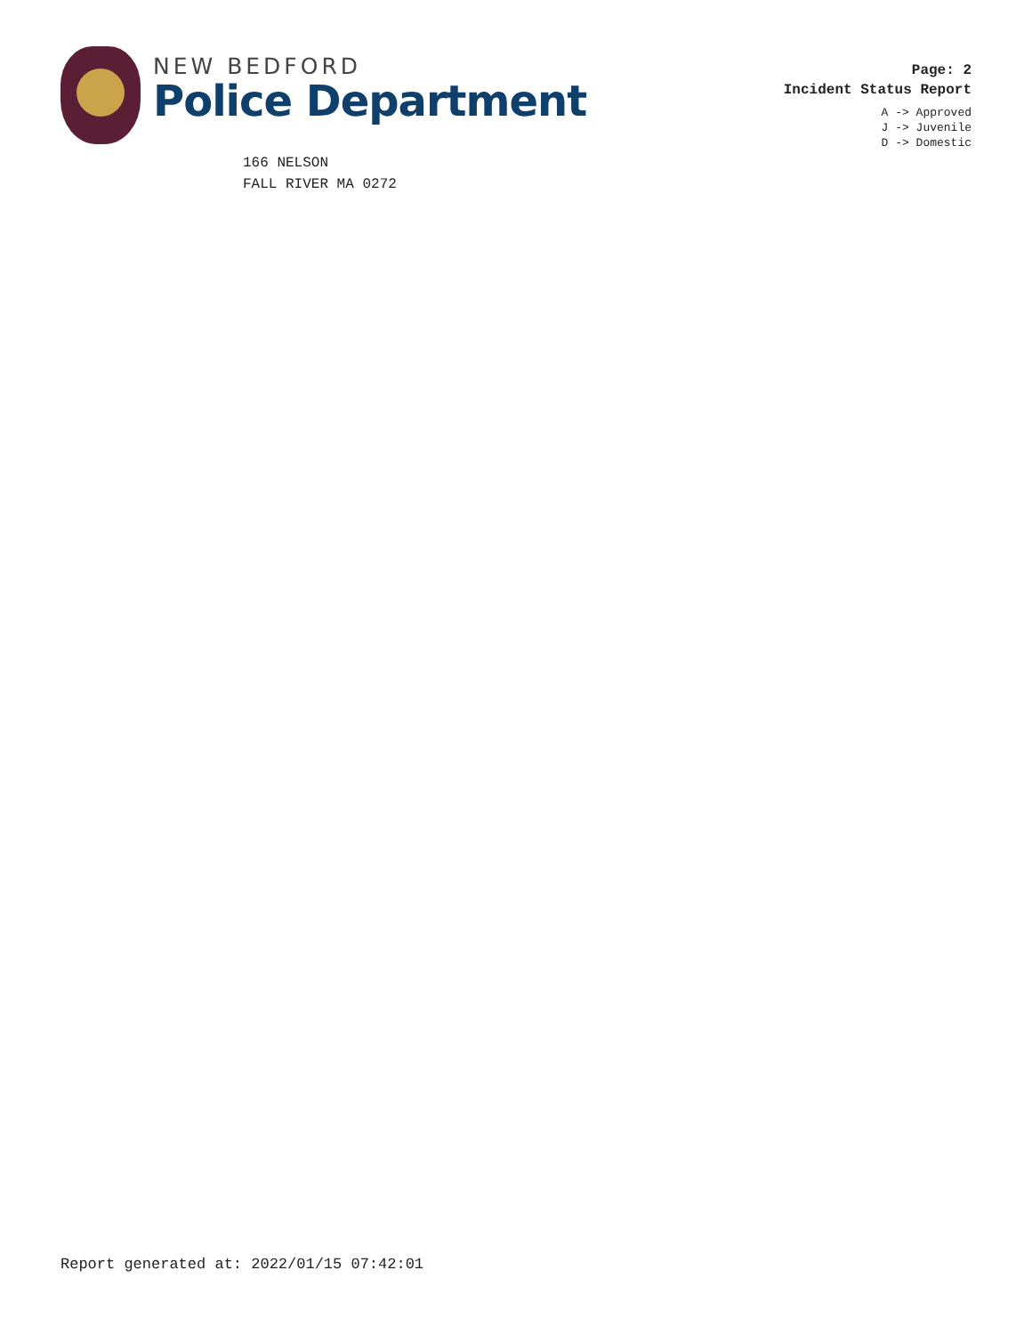NEW BEDFORD
Police Department
Page: 2
Incident Status Report
A -> Approved
J -> Juvenile
D -> Domestic
166 NELSON
FALL RIVER MA 0272
Report generated at: 2022/01/15 07:42:01